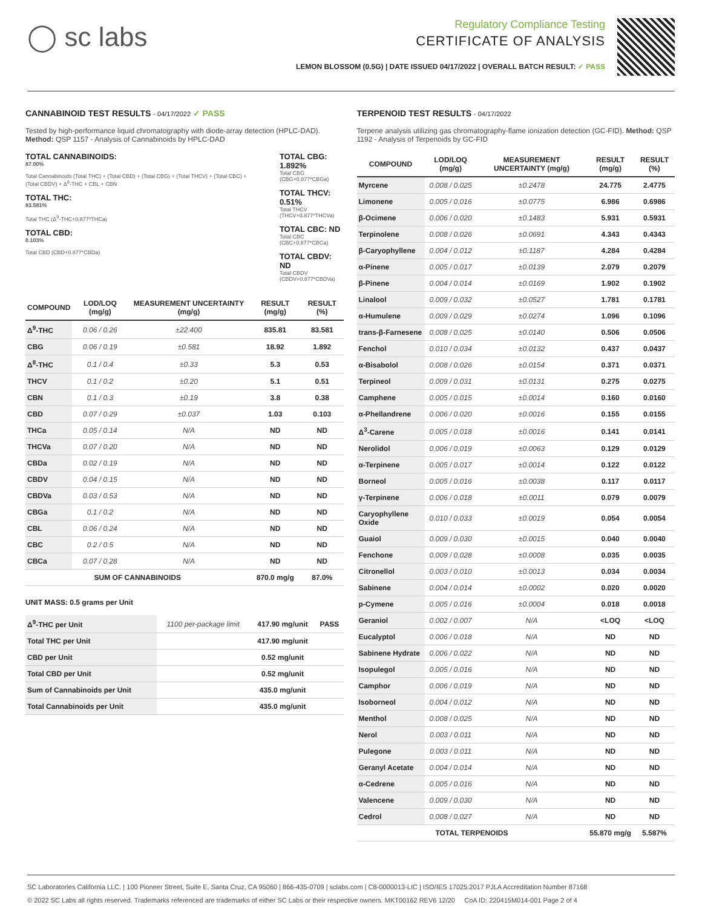◯ sc labs
Regulatory Compliance Testing
CERTIFICATE OF ANALYSIS
LEMON BLOSSOM (0.5G) | DATE ISSUED 04/17/2022 | OVERALL BATCH RESULT: ✓ PASS
CANNABINOID TEST RESULTS - 04/17/2022 ✓ PASS
Tested by high-performance liquid chromatography with diode-array detection (HPLC-DAD). Method: QSP 1157 - Analysis of Cannabinoids by HPLC-DAD
TOTAL CANNABINOIDS:
87.00%
Total Cannabinoids (Total THC) + (Total CBD) + (Total CBG) + (Total THCV) + (Total CBC) + (Total CBDV) + Δ<sup>8</sup>-THC + CBL + CBN
TOTAL THC:
83.581%
Total THC (Δ<sup>9</sup>-THC+0.877*THCa)
TOTAL CBD:
0.103%
Total CBD (CBD+0.877*CBDa)
TOTAL CBG: 1.892%
Total CBG (CBG+0.877*CBGa)
TOTAL THCV: 0.51%
Total THCV (THCV+0.877*THCVa)
TOTAL CBC: ND
Total CBC (CBC+0.877*CBCa)
TOTAL CBDV: ND
Total CBDV (CBDV+0.877*CBDVa)
| COMPOUND | LOD/LOQ (mg/g) | MEASUREMENT UNCERTAINTY (mg/g) | RESULT (mg/g) | RESULT (%) |
| --- | --- | --- | --- | --- |
| Δ<sup>9</sup>-THC | 0.06 / 0.26 | ±22.400 | 835.81 | 83.581 |
| CBG | 0.06 / 0.19 | ±0.581 | 18.92 | 1.892 |
| Δ<sup>8</sup>-THC | 0.1 / 0.4 | ±0.33 | 5.3 | 0.53 |
| THCV | 0.1 / 0.2 | ±0.20 | 5.1 | 0.51 |
| CBN | 0.1 / 0.3 | ±0.19 | 3.8 | 0.38 |
| CBD | 0.07 / 0.29 | ±0.037 | 1.03 | 0.103 |
| THCa | 0.05 / 0.14 | N/A | ND | ND |
| THCVa | 0.07 / 0.20 | N/A | ND | ND |
| CBDa | 0.02 / 0.19 | N/A | ND | ND |
| CBDV | 0.04 / 0.15 | N/A | ND | ND |
| CBDVa | 0.03 / 0.53 | N/A | ND | ND |
| CBGa | 0.1 / 0.2 | N/A | ND | ND |
| CBL | 0.06 / 0.24 | N/A | ND | ND |
| CBC | 0.2 / 0.5 | N/A | ND | ND |
| CBCa | 0.07 / 0.28 | N/A | ND | ND |
| SUM OF CANNABINOIDS | | | 870.0 mg/g | 87.0% |
UNIT MASS: 0.5 grams per Unit
| Δ<sup>9</sup>-THC per Unit | 1100 per-package limit | 417.90 mg/unit | PASS |
| Total THC per Unit | | 417.90 mg/unit | |
| CBD per Unit | | 0.52 mg/unit | |
| Total CBD per Unit | | 0.52 mg/unit | |
| Sum of Cannabinoids per Unit | | 435.0 mg/unit | |
| Total Cannabinoids per Unit | | 435.0 mg/unit | |
TERPENOID TEST RESULTS - 04/17/2022
Terpene analysis utilizing gas chromatography-flame ionization detection (GC-FID). Method: QSP 1192 - Analysis of Terpenoids by GC-FID
| COMPOUND | LOD/LOQ (mg/g) | MEASUREMENT UNCERTAINTY (mg/g) | RESULT (mg/g) | RESULT (%) |
| --- | --- | --- | --- | --- |
| Myrcene | 0.008 / 0.025 | ±0.2478 | 24.775 | 2.4775 |
| Limonene | 0.005 / 0.016 | ±0.0775 | 6.986 | 0.6986 |
| β-Ocimene | 0.006 / 0.020 | ±0.1483 | 5.931 | 0.5931 |
| Terpinolene | 0.008 / 0.026 | ±0.0691 | 4.343 | 0.4343 |
| β-Caryophyllene | 0.004 / 0.012 | ±0.1187 | 4.284 | 0.4284 |
| α-Pinene | 0.005 / 0.017 | ±0.0139 | 2.079 | 0.2079 |
| β-Pinene | 0.004 / 0.014 | ±0.0169 | 1.902 | 0.1902 |
| Linalool | 0.009 / 0.032 | ±0.0527 | 1.781 | 0.1781 |
| α-Humulene | 0.009 / 0.029 | ±0.0274 | 1.096 | 0.1096 |
| trans-β-Farnesene | 0.008 / 0.025 | ±0.0140 | 0.506 | 0.0506 |
| Fenchol | 0.010 / 0.034 | ±0.0132 | 0.437 | 0.0437 |
| α-Bisabolol | 0.008 / 0.026 | ±0.0154 | 0.371 | 0.0371 |
| Terpineol | 0.009 / 0.031 | ±0.0131 | 0.275 | 0.0275 |
| Camphene | 0.005 / 0.015 | ±0.0014 | 0.160 | 0.0160 |
| α-Phellandrene | 0.006 / 0.020 | ±0.0016 | 0.155 | 0.0155 |
| Δ<sup>3</sup>-Carene | 0.005 / 0.018 | ±0.0016 | 0.141 | 0.0141 |
| Nerolidol | 0.006 / 0.019 | ±0.0063 | 0.129 | 0.0129 |
| α-Terpinene | 0.005 / 0.017 | ±0.0014 | 0.122 | 0.0122 |
| Borneol | 0.005 / 0.016 | ±0.0038 | 0.117 | 0.0117 |
| γ-Terpinene | 0.006 / 0.018 | ±0.0011 | 0.079 | 0.0079 |
| Caryophyllene Oxide | 0.010 / 0.033 | ±0.0019 | 0.054 | 0.0054 |
| Guaiol | 0.009 / 0.030 | ±0.0015 | 0.040 | 0.0040 |
| Fenchone | 0.009 / 0.028 | ±0.0008 | 0.035 | 0.0035 |
| Citronellol | 0.003 / 0.010 | ±0.0013 | 0.034 | 0.0034 |
| Sabinene | 0.004 / 0.014 | ±0.0002 | 0.020 | 0.0020 |
| p-Cymene | 0.005 / 0.016 | ±0.0004 | 0.018 | 0.0018 |
| Geraniol | 0.002 / 0.007 | N/A | <LOQ | <LOQ |
| Eucalyptol | 0.006 / 0.018 | N/A | ND | ND |
| Sabinene Hydrate | 0.006 / 0.022 | N/A | ND | ND |
| Isopulegol | 0.005 / 0.016 | N/A | ND | ND |
| Camphor | 0.006 / 0.019 | N/A | ND | ND |
| Isoborneol | 0.004 / 0.012 | N/A | ND | ND |
| Menthol | 0.008 / 0.025 | N/A | ND | ND |
| Nerol | 0.003 / 0.011 | N/A | ND | ND |
| Pulegone | 0.003 / 0.011 | N/A | ND | ND |
| Geranyl Acetate | 0.004 / 0.014 | N/A | ND | ND |
| α-Cedrene | 0.005 / 0.016 | N/A | ND | ND |
| Valencene | 0.009 / 0.030 | N/A | ND | ND |
| Cedrol | 0.008 / 0.027 | N/A | ND | ND |
| TOTAL TERPENOIDS | | | 55.870 mg/g | 5.587% |
SC Laboratories California LLC. | 100 Pioneer Street, Suite E, Santa Cruz, CA 95060 | 866-435-0709 | sclabs.com | C8-0000013-LIC | ISO/IES 17025:2017 PJLA Accreditation Number 87168
© 2022 SC Labs all rights reserved. Trademarks referenced are trademarks of either SC Labs or their respective owners. MKT00162 REV6 12/20 CoA ID: 220415M014-001 Page 2 of 4